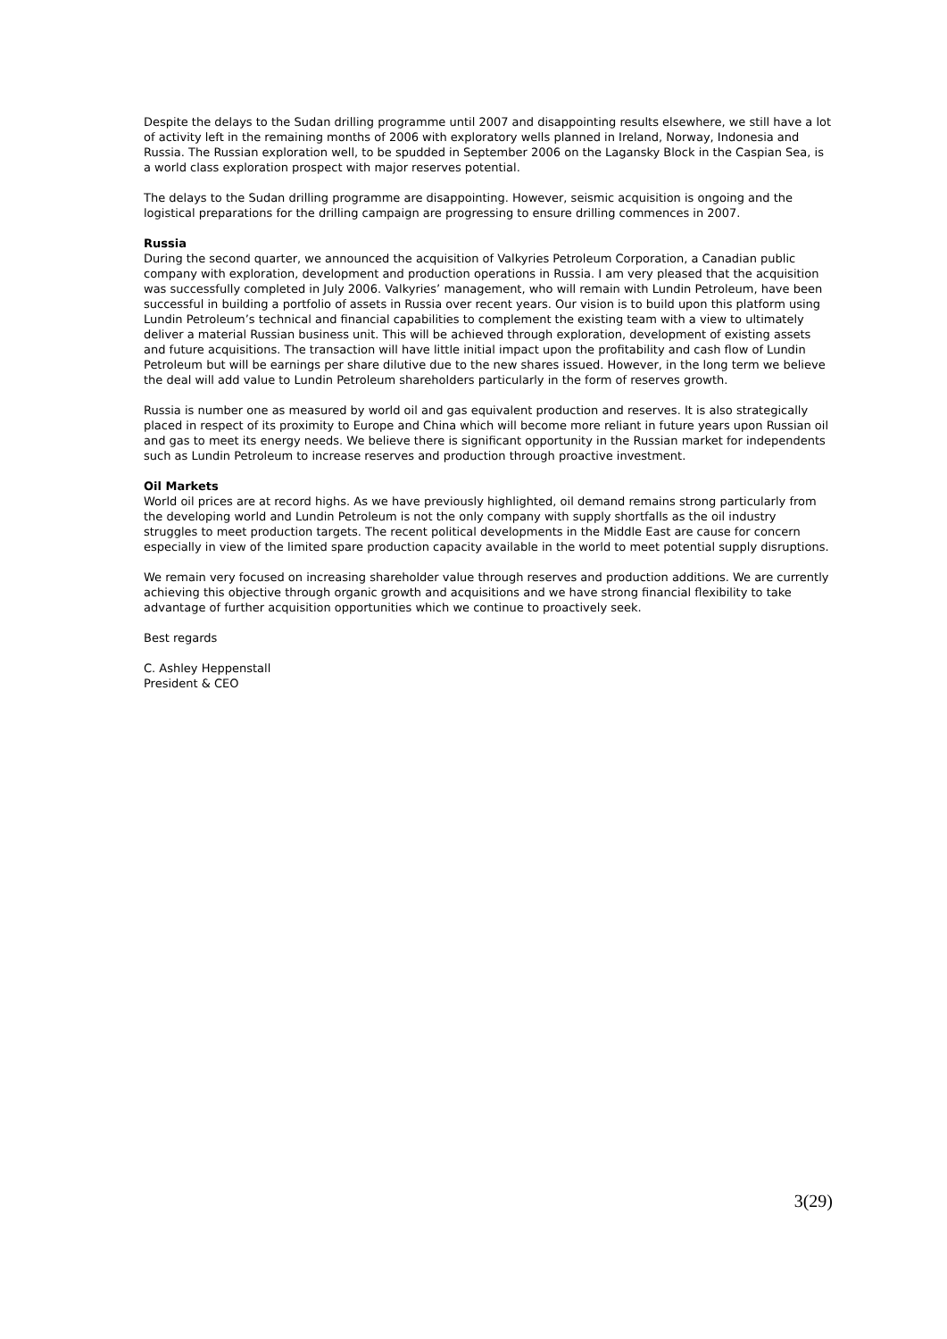Despite the delays to the Sudan drilling programme until 2007 and disappointing results elsewhere, we still have a lot of activity left in the remaining months of 2006 with exploratory wells planned in Ireland, Norway, Indonesia and Russia. The Russian exploration well, to be spudded in September 2006 on the Lagansky Block in the Caspian Sea, is a world class exploration prospect with major reserves potential.
The delays to the Sudan drilling programme are disappointing. However, seismic acquisition is ongoing and the logistical preparations for the drilling campaign are progressing to ensure drilling commences in 2007.
Russia
During the second quarter, we announced the acquisition of Valkyries Petroleum Corporation, a Canadian public company with exploration, development and production operations in Russia. I am very pleased that the acquisition was successfully completed in July 2006. Valkyries’ management, who will remain with Lundin Petroleum, have been successful in building a portfolio of assets in Russia over recent years. Our vision is to build upon this platform using Lundin Petroleum’s technical and financial capabilities to complement the existing team with a view to ultimately deliver a material Russian business unit. This will be achieved through exploration, development of existing assets and future acquisitions. The transaction will have little initial impact upon the profitability and cash flow of Lundin Petroleum but will be earnings per share dilutive due to the new shares issued. However, in the long term we believe the deal will add value to Lundin Petroleum shareholders particularly in the form of reserves growth.
Russia is number one as measured by world oil and gas equivalent production and reserves. It is also strategically placed in respect of its proximity to Europe and China which will become more reliant in future years upon Russian oil and gas to meet its energy needs. We believe there is significant opportunity in the Russian market for independents such as Lundin Petroleum to increase reserves and production through proactive investment.
Oil Markets
World oil prices are at record highs. As we have previously highlighted, oil demand remains strong particularly from the developing world and Lundin Petroleum is not the only company with supply shortfalls as the oil industry struggles to meet production targets. The recent political developments in the Middle East are cause for concern especially in view of the limited spare production capacity available in the world to meet potential supply disruptions.
We remain very focused on increasing shareholder value through reserves and production additions. We are currently achieving this objective through organic growth and acquisitions and we have strong financial flexibility to take advantage of further acquisition opportunities which we continue to proactively seek.
Best regards
C. Ashley Heppenstall
President & CEO
3(29)